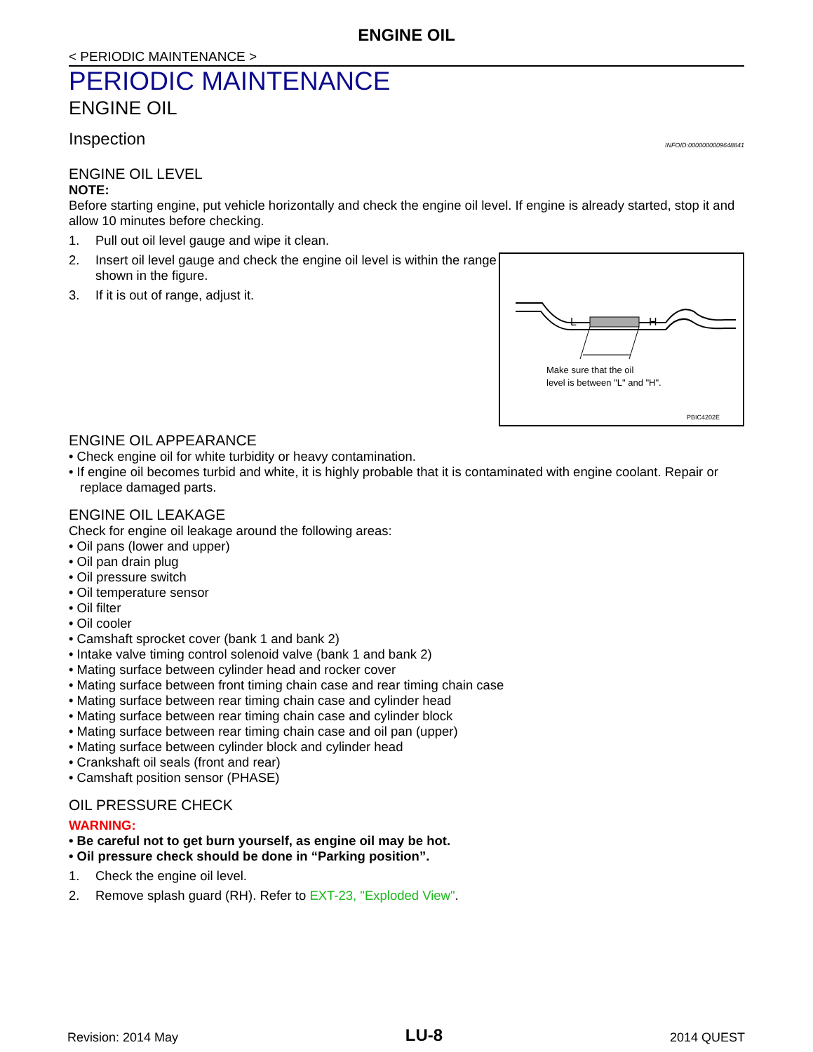ENGINE OIL
< PERIODIC MAINTENANCE >
PERIODIC MAINTENANCE
ENGINE OIL
Inspection INFOID:0000000009648841
ENGINE OIL LEVEL
NOTE:
Before starting engine, put vehicle horizontally and check the engine oil level. If engine is already started, stop it and allow 10 minutes before checking.
1. Pull out oil level gauge and wipe it clean.
L
H
Make sure that the oil
level is between "L" and "H".
PBIC4202E
2. Insert oil level gauge and check the engine oil level is within the range shown in the figure.
3. If it is out of range, adjust it.
ENGINE OIL APPEARANCE
• Check engine oil for white turbidity or heavy contamination.
• If engine oil becomes turbid and white, it is highly probable that it is contaminated with engine coolant. Repair or replace damaged parts.
ENGINE OIL LEAKAGE
Check for engine oil leakage around the following areas:
• Oil pans (lower and upper)
• Oil pan drain plug
• Oil pressure switch
• Oil temperature sensor
• Oil filter
• Oil cooler
• Camshaft sprocket cover (bank 1 and bank 2)
• Intake valve timing control solenoid valve (bank 1 and bank 2)
• Mating surface between cylinder head and rocker cover
• Mating surface between front timing chain case and rear timing chain case
• Mating surface between rear timing chain case and cylinder head
• Mating surface between rear timing chain case and cylinder block
• Mating surface between rear timing chain case and oil pan (upper)
• Mating surface between cylinder block and cylinder head
• Crankshaft oil seals (front and rear)
• Camshaft position sensor (PHASE)
OIL PRESSURE CHECK
WARNING:
• Be careful not to get burn yourself, as engine oil may be hot.
• Oil pressure check should be done in “Parking position”.
1. Check the engine oil level.
2. Remove splash guard (RH). Refer to EXT-23, "Exploded View".
Revision: 2014 May LU-8 2014 QUEST